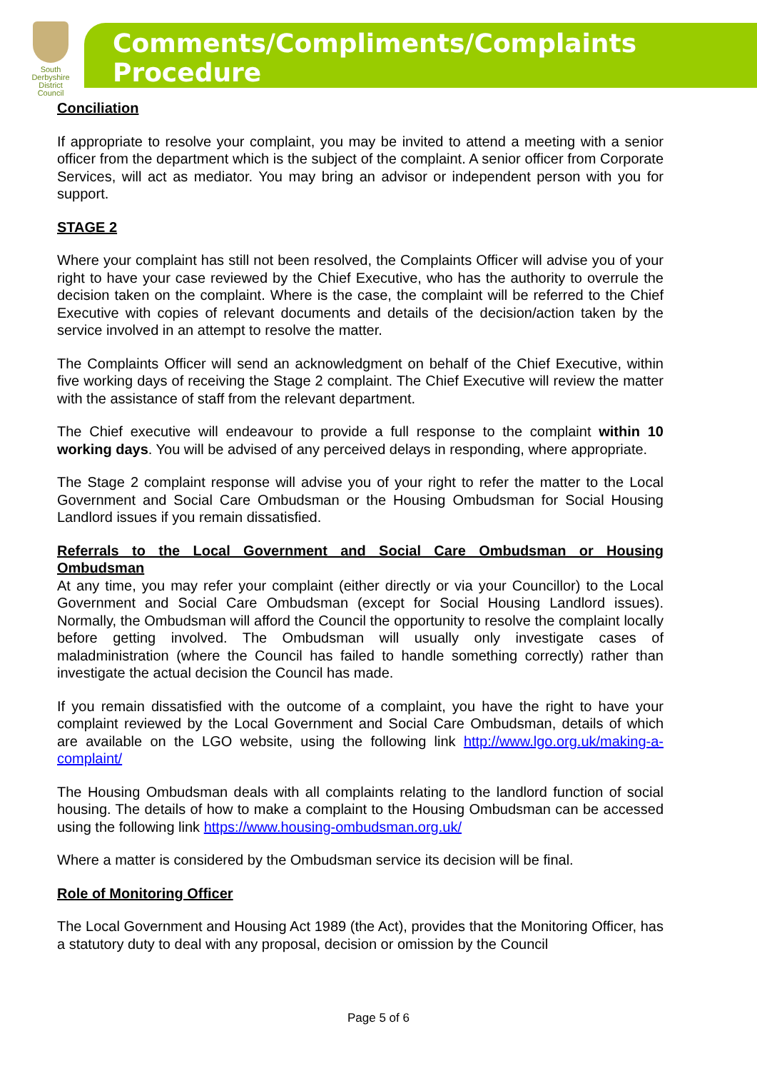South
Derbyshire
District Council
Comments/Compliments/Complaints Procedure
Conciliation
If appropriate to resolve your complaint, you may be invited to attend a meeting with a senior officer from the department which is the subject of the complaint. A senior officer from Corporate Services, will act as mediator. You may bring an advisor or independent person with you for support.
STAGE 2
Where your complaint has still not been resolved, the Complaints Officer will advise you of your right to have your case reviewed by the Chief Executive, who has the authority to overrule the decision taken on the complaint. Where is the case, the complaint will be referred to the Chief Executive with copies of relevant documents and details of the decision/action taken by the service involved in an attempt to resolve the matter.
The Complaints Officer will send an acknowledgment on behalf of the Chief Executive, within five working days of receiving the Stage 2 complaint. The Chief Executive will review the matter with the assistance of staff from the relevant department.
The Chief executive will endeavour to provide a full response to the complaint within 10 working days. You will be advised of any perceived delays in responding, where appropriate.
The Stage 2 complaint response will advise you of your right to refer the matter to the Local Government and Social Care Ombudsman or the Housing Ombudsman for Social Housing Landlord issues if you remain dissatisfied.
Referrals to the Local Government and Social Care Ombudsman or Housing Ombudsman
At any time, you may refer your complaint (either directly or via your Councillor) to the Local Government and Social Care Ombudsman (except for Social Housing Landlord issues). Normally, the Ombudsman will afford the Council the opportunity to resolve the complaint locally before getting involved. The Ombudsman will usually only investigate cases of maladministration (where the Council has failed to handle something correctly) rather than investigate the actual decision the Council has made.
If you remain dissatisfied with the outcome of a complaint, you have the right to have your complaint reviewed by the Local Government and Social Care Ombudsman, details of which are available on the LGO website, using the following link http://www.lgo.org.uk/making-a-complaint/
The Housing Ombudsman deals with all complaints relating to the landlord function of social housing. The details of how to make a complaint to the Housing Ombudsman can be accessed using the following link https://www.housing-ombudsman.org.uk/
Where a matter is considered by the Ombudsman service its decision will be final.
Role of Monitoring Officer
The Local Government and Housing Act 1989 (the Act), provides that the Monitoring Officer, has a statutory duty to deal with any proposal, decision or omission by the Council
Page 5 of 6